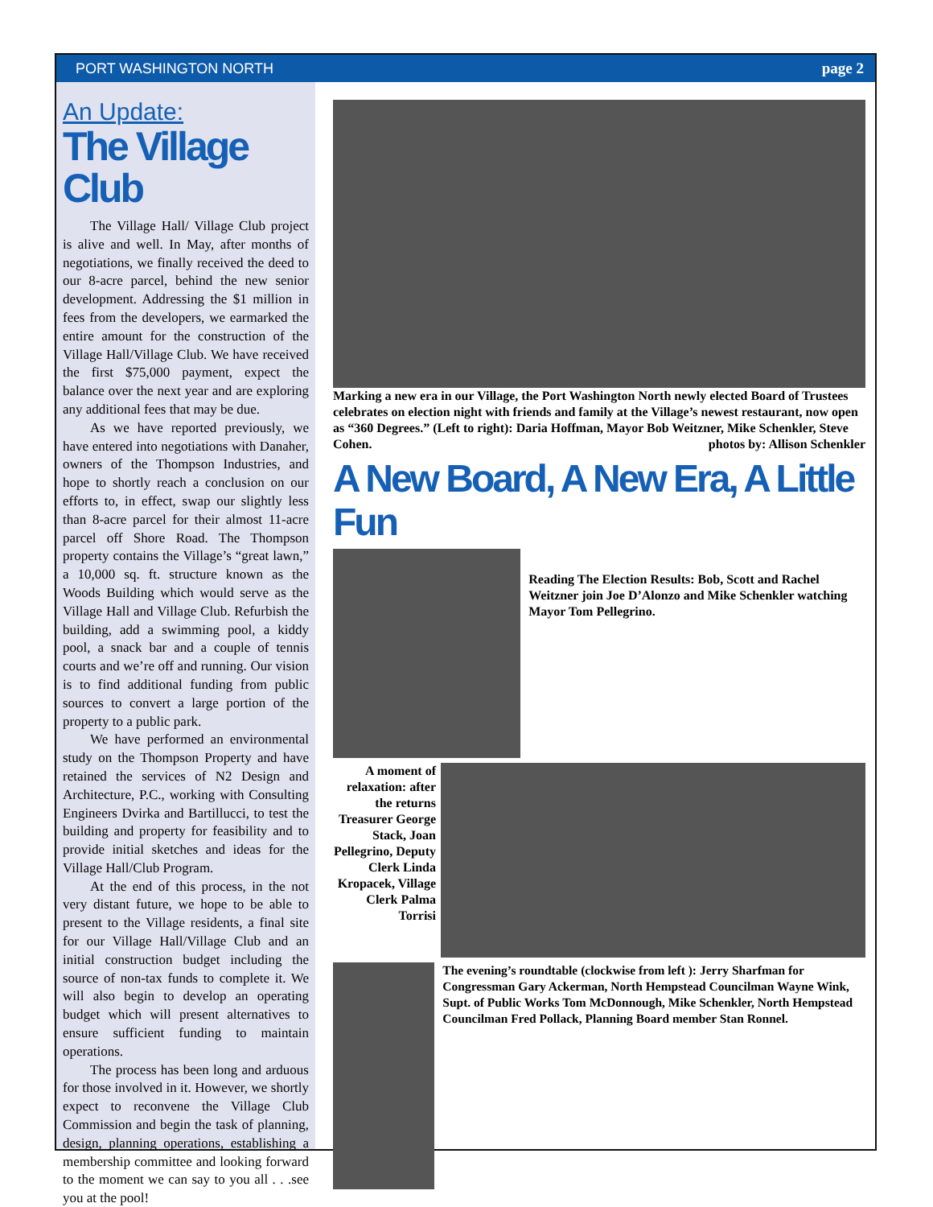PORT WASHINGTON NORTH page 2
An Update:
The Village Club
The Village Hall/ Village Club project is alive and well. In May, after months of negotiations, we finally received the deed to our 8-acre parcel, behind the new senior development. Addressing the $1 million in fees from the developers, we earmarked the entire amount for the construction of the Village Hall/Village Club. We have received the first $75,000 payment, expect the balance over the next year and are exploring any additional fees that may be due.
As we have reported previously, we have entered into negotiations with Danaher, owners of the Thompson Industries, and hope to shortly reach a conclusion on our efforts to, in effect, swap our slightly less than 8-acre parcel for their almost 11-acre parcel off Shore Road. The Thompson property contains the Village’s “great lawn,” a 10,000 sq. ft. structure known as the Woods Building which would serve as the Village Hall and Village Club. Refurbish the building, add a swimming pool, a kiddy pool, a snack bar and a couple of tennis courts and we’re off and running. Our vision is to find additional funding from public sources to convert a large portion of the property to a public park.
We have performed an environmental study on the Thompson Property and have retained the services of N2 Design and Architecture, P.C., working with Consulting Engineers Dvirka and Bartillucci, to test the building and property for feasibility and to provide initial sketches and ideas for the Village Hall/Club Program.
At the end of this process, in the not very distant future, we hope to be able to present to the Village residents, a final site for our Village Hall/Village Club and an initial construction budget including the source of non-tax funds to complete it. We will also begin to develop an operating budget which will present alternatives to ensure sufficient funding to maintain operations.
The process has been long and arduous for those involved in it. However, we shortly expect to reconvene the Village Club Commission and begin the task of planning, design, planning operations, establishing a membership committee and looking forward to the moment we can say to you all . . .see you at the pool!
Marking a new era in our Village, the Port Washington North newly elected Board of Trustees celebrates on election night with friends and family at the Village’s newest restaurant, now open as “360 Degrees.” (Left to right): Daria Hoffman, Mayor Bob Weitzner, Mike Schenkler, Steve Cohen. photos by: Allison Schenkler
A New Board, A New Era, A Little Fun
Reading The Election Results: Bob, Scott and Rachel Weitzner join Joe D’Alonzo and Mike Schenkler watching Mayor Tom Pellegrino.
A moment of relaxation: after the returns Treasurer George Stack, Joan Pellegrino, Deputy Clerk Linda Kropacek, Village Clerk Palma Torrisi
The evening’s roundtable (clockwise from left ): Jerry Sharfman for Congressman Gary Ackerman, North Hempstead Councilman Wayne Wink, Supt. of Public Works Tom McDonnough, Mike Schenkler, North Hempstead Councilman Fred Pollack, Planning Board member Stan Ronnel.